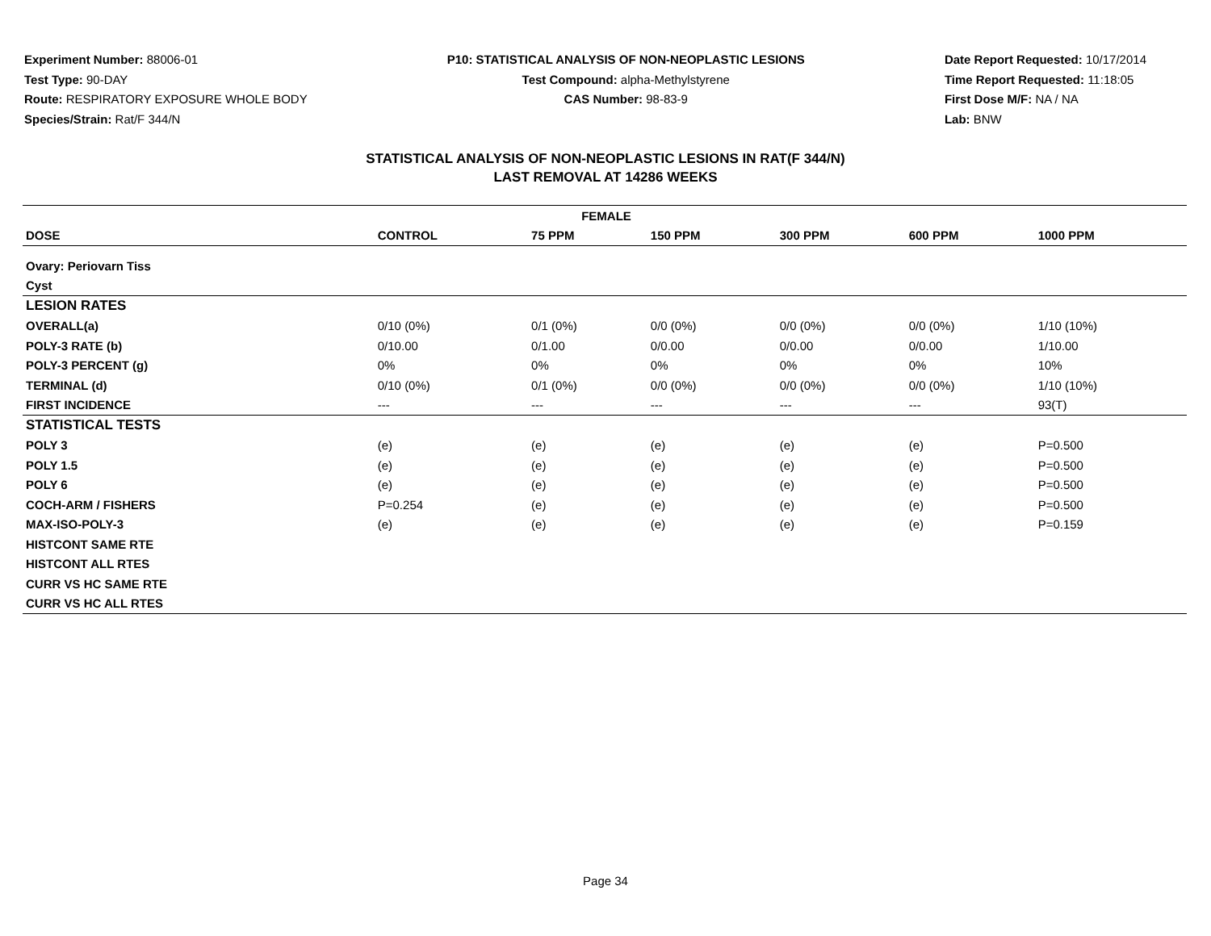Experiment Number: 88006-01
Test Type: 90-DAY
Route: RESPIRATORY EXPOSURE WHOLE BODY
Species/Strain: Rat/F 344/N
P10: STATISTICAL ANALYSIS OF NON-NEOPLASTIC LESIONS
Test Compound: alpha-Methylstyrene
CAS Number: 98-83-9
Date Report Requested: 10/17/2014
Time Report Requested: 11:18:05
First Dose M/F: NA / NA
Lab: BNW
STATISTICAL ANALYSIS OF NON-NEOPLASTIC LESIONS IN RAT(F 344/N)
LAST REMOVAL AT 14286 WEEKS
| FEMALE | | | | | | |
| --- | --- | --- | --- | --- | --- | --- |
| DOSE | CONTROL | 75 PPM | 150 PPM | 300 PPM | 600 PPM | 1000 PPM |
| Ovary: Periovarn Tiss | | | | | | |
| Cyst | | | | | | |
| LESION RATES | | | | | | |
| OVERALL(a) | 0/10 (0%) | 0/1 (0%) | 0/0 (0%) | 0/0 (0%) | 0/0 (0%) | 1/10 (10%) |
| POLY-3 RATE (b) | 0/10.00 | 0/1.00 | 0/0.00 | 0/0.00 | 0/0.00 | 1/10.00 |
| POLY-3 PERCENT (g) | 0% | 0% | 0% | 0% | 0% | 10% |
| TERMINAL (d) | 0/10 (0%) | 0/1 (0%) | 0/0 (0%) | 0/0 (0%) | 0/0 (0%) | 1/10 (10%) |
| FIRST INCIDENCE | --- | --- | --- | --- | --- | 93(T) |
| STATISTICAL TESTS | | | | | | |
| POLY 3 | (e) | (e) | (e) | (e) | (e) | P=0.500 |
| POLY 1.5 | (e) | (e) | (e) | (e) | (e) | P=0.500 |
| POLY 6 | (e) | (e) | (e) | (e) | (e) | P=0.500 |
| COCH-ARM / FISHERS | P=0.254 | (e) | (e) | (e) | (e) | P=0.500 |
| MAX-ISO-POLY-3 | (e) | (e) | (e) | (e) | (e) | P=0.159 |
| HISTCONT SAME RTE | | | | | | |
| HISTCONT ALL RTES | | | | | | |
| CURR VS HC SAME RTE | | | | | | |
| CURR VS HC ALL RTES | | | | | | |
Page 34